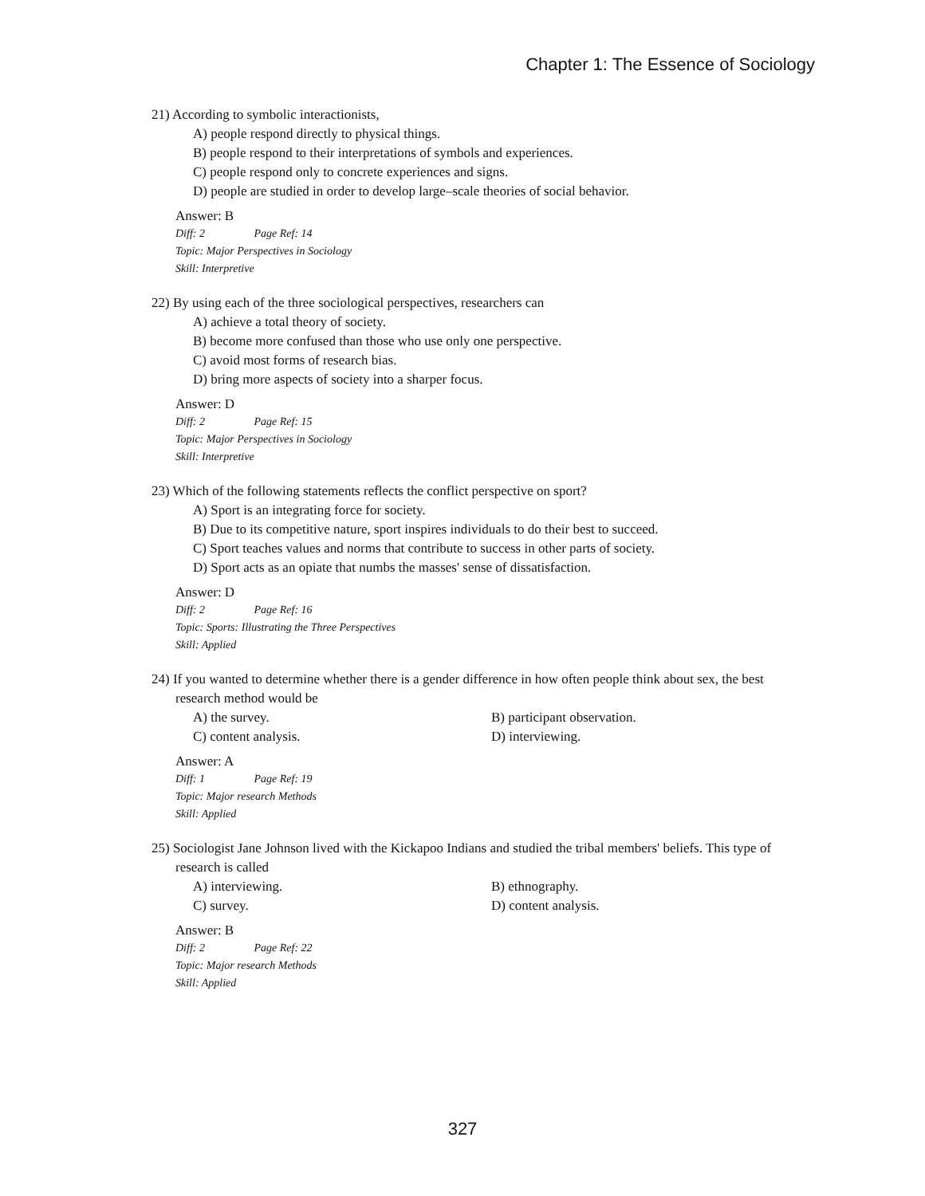Chapter 1: The Essence of Sociology
21) According to symbolic interactionists,
A) people respond directly to physical things.
B) people respond to their interpretations of symbols and experiences.
C) people respond only to concrete experiences and signs.
D) people are studied in order to develop large–scale theories of social behavior.
Answer: B
Diff: 2 Page Ref: 14
Topic: Major Perspectives in Sociology
Skill: Interpretive
22) By using each of the three sociological perspectives, researchers can
A) achieve a total theory of society.
B) become more confused than those who use only one perspective.
C) avoid most forms of research bias.
D) bring more aspects of society into a sharper focus.
Answer: D
Diff: 2 Page Ref: 15
Topic: Major Perspectives in Sociology
Skill: Interpretive
23) Which of the following statements reflects the conflict perspective on sport?
A) Sport is an integrating force for society.
B) Due to its competitive nature, sport inspires individuals to do their best to succeed.
C) Sport teaches values and norms that contribute to success in other parts of society.
D) Sport acts as an opiate that numbs the masses' sense of dissatisfaction.
Answer: D
Diff: 2 Page Ref: 16
Topic: Sports: Illustrating the Three Perspectives
Skill: Applied
24) If you wanted to determine whether there is a gender difference in how often people think about sex, the best research method would be
A) the survey. B) participant observation.
C) content analysis. D) interviewing.
Answer: A
Diff: 1 Page Ref: 19
Topic: Major research Methods
Skill: Applied
25) Sociologist Jane Johnson lived with the Kickapoo Indians and studied the tribal members' beliefs. This type of research is called
A) interviewing. B) ethnography.
C) survey. D) content analysis.
Answer: B
Diff: 2 Page Ref: 22
Topic: Major research Methods
Skill: Applied
327